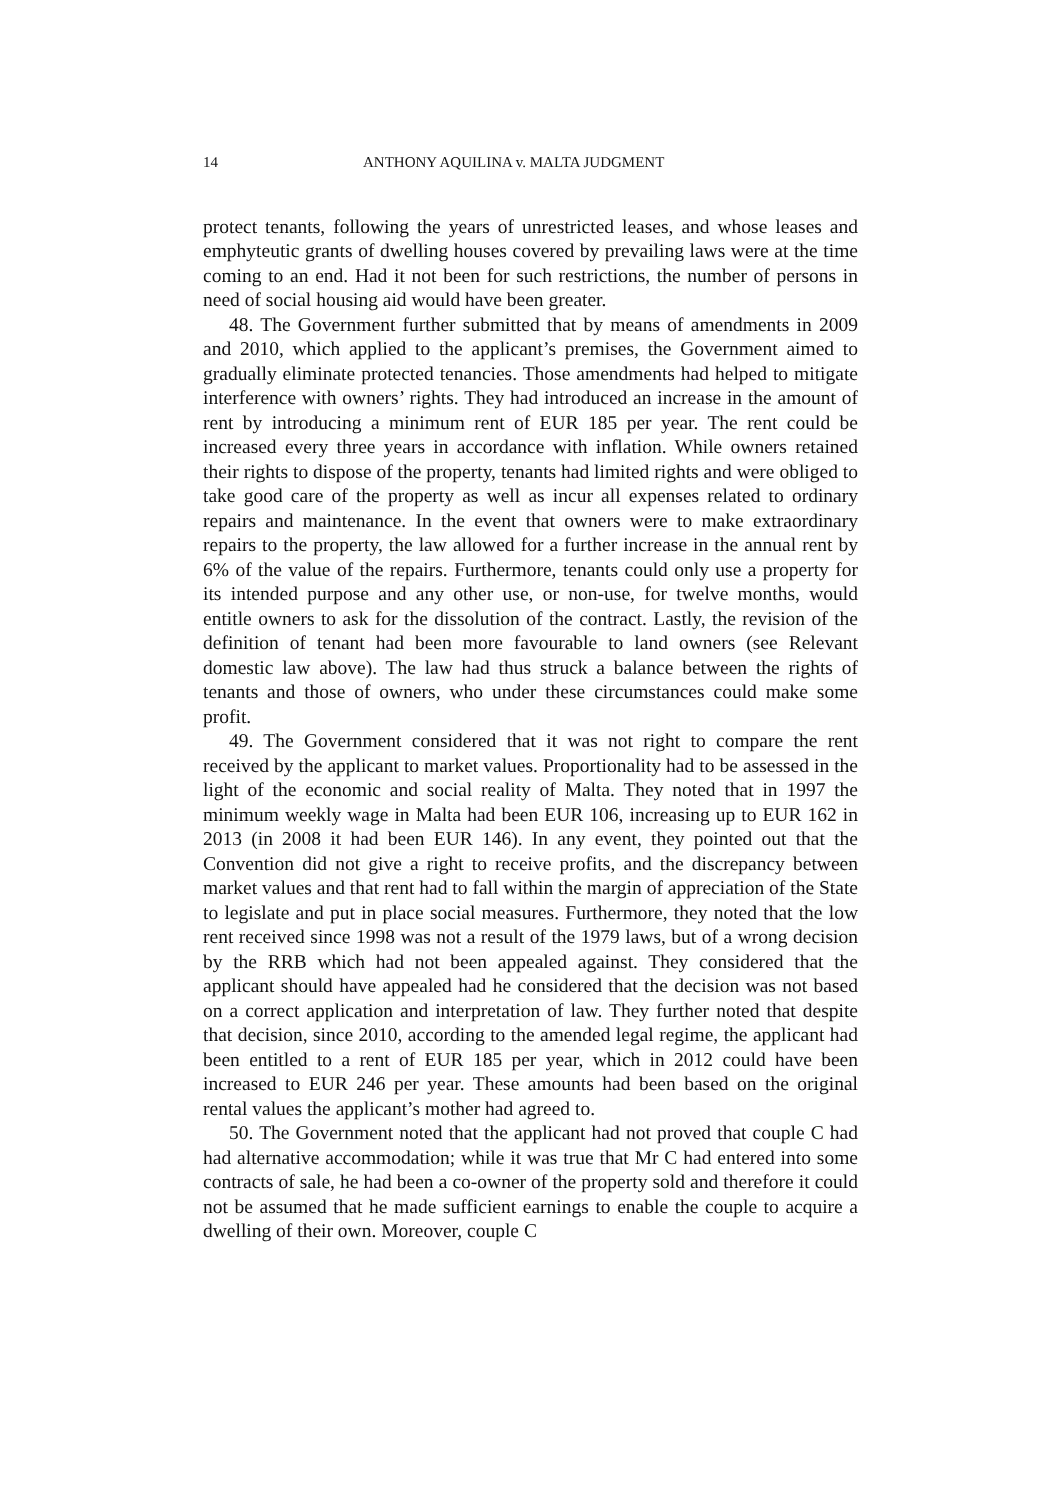14 ANTHONY AQUILINA v. MALTA JUDGMENT
protect tenants, following the years of unrestricted leases, and whose leases and emphyteutic grants of dwelling houses covered by prevailing laws were at the time coming to an end. Had it not been for such restrictions, the number of persons in need of social housing aid would have been greater.
48. The Government further submitted that by means of amendments in 2009 and 2010, which applied to the applicant’s premises, the Government aimed to gradually eliminate protected tenancies. Those amendments had helped to mitigate interference with owners’ rights. They had introduced an increase in the amount of rent by introducing a minimum rent of EUR 185 per year. The rent could be increased every three years in accordance with inflation. While owners retained their rights to dispose of the property, tenants had limited rights and were obliged to take good care of the property as well as incur all expenses related to ordinary repairs and maintenance. In the event that owners were to make extraordinary repairs to the property, the law allowed for a further increase in the annual rent by 6% of the value of the repairs. Furthermore, tenants could only use a property for its intended purpose and any other use, or non-use, for twelve months, would entitle owners to ask for the dissolution of the contract. Lastly, the revision of the definition of tenant had been more favourable to land owners (see Relevant domestic law above). The law had thus struck a balance between the rights of tenants and those of owners, who under these circumstances could make some profit.
49. The Government considered that it was not right to compare the rent received by the applicant to market values. Proportionality had to be assessed in the light of the economic and social reality of Malta. They noted that in 1997 the minimum weekly wage in Malta had been EUR 106, increasing up to EUR 162 in 2013 (in 2008 it had been EUR 146). In any event, they pointed out that the Convention did not give a right to receive profits, and the discrepancy between market values and that rent had to fall within the margin of appreciation of the State to legislate and put in place social measures. Furthermore, they noted that the low rent received since 1998 was not a result of the 1979 laws, but of a wrong decision by the RRB which had not been appealed against. They considered that the applicant should have appealed had he considered that the decision was not based on a correct application and interpretation of law. They further noted that despite that decision, since 2010, according to the amended legal regime, the applicant had been entitled to a rent of EUR 185 per year, which in 2012 could have been increased to EUR 246 per year. These amounts had been based on the original rental values the applicant’s mother had agreed to.
50. The Government noted that the applicant had not proved that couple C had had alternative accommodation; while it was true that Mr C had entered into some contracts of sale, he had been a co-owner of the property sold and therefore it could not be assumed that he made sufficient earnings to enable the couple to acquire a dwelling of their own. Moreover, couple C